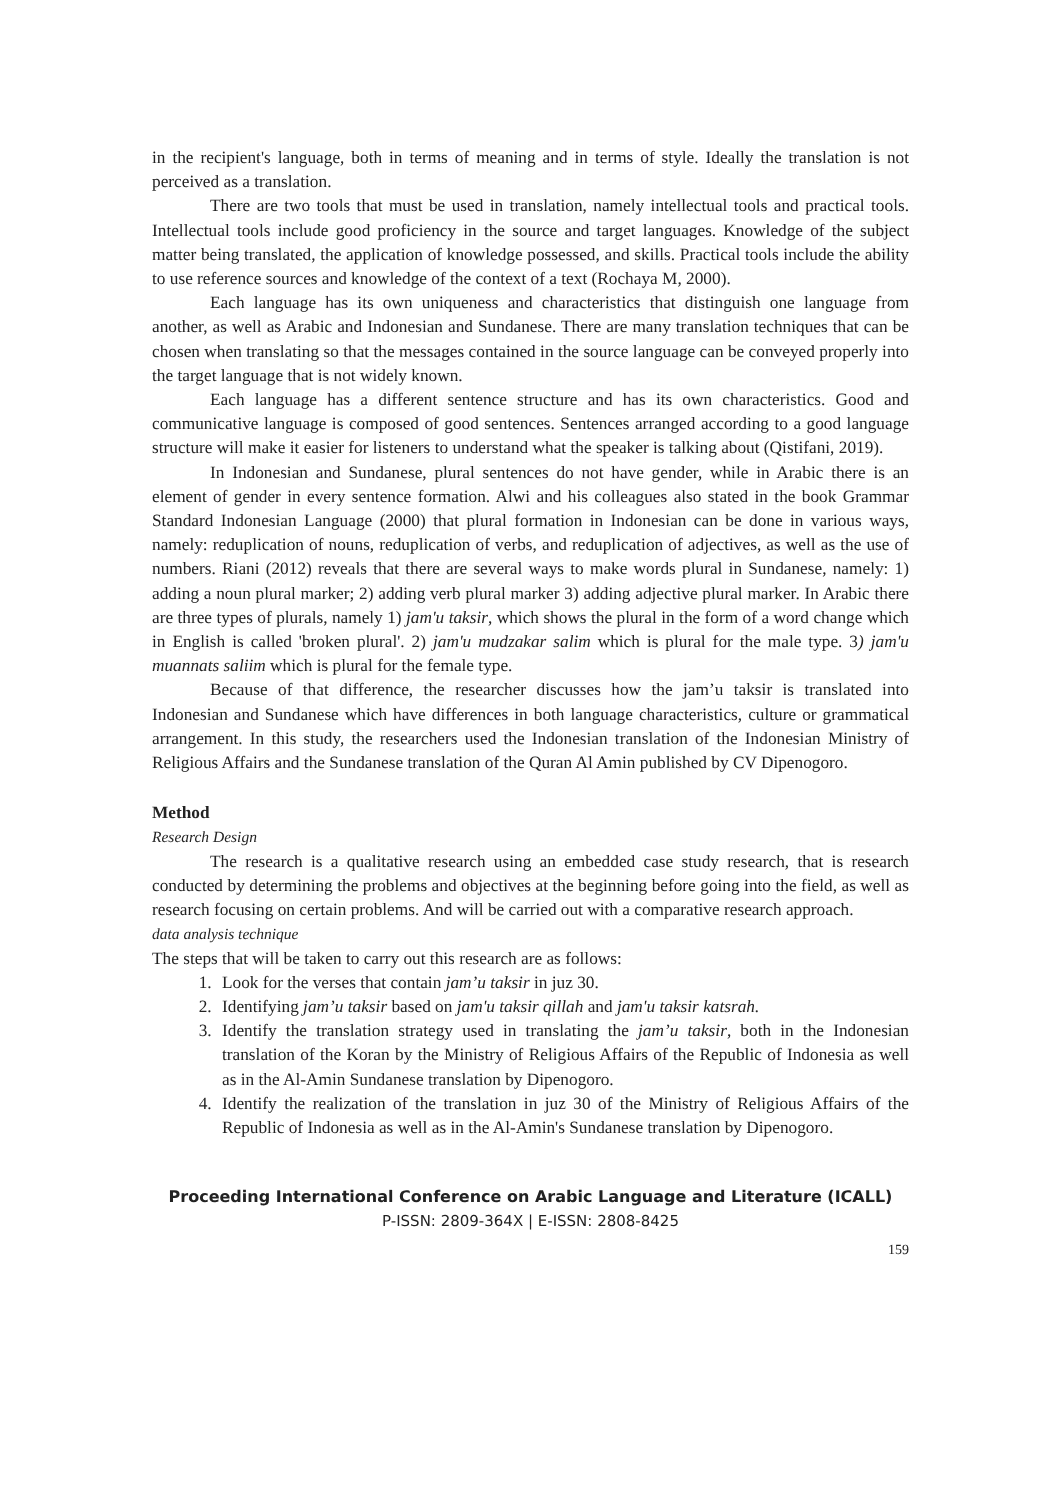in the recipient's language, both in terms of meaning and in terms of style. Ideally the translation is not perceived as a translation.
There are two tools that must be used in translation, namely intellectual tools and practical tools. Intellectual tools include good proficiency in the source and target languages. Knowledge of the subject matter being translated, the application of knowledge possessed, and skills. Practical tools include the ability to use reference sources and knowledge of the context of a text (Rochaya M, 2000).
Each language has its own uniqueness and characteristics that distinguish one language from another, as well as Arabic and Indonesian and Sundanese. There are many translation techniques that can be chosen when translating so that the messages contained in the source language can be conveyed properly into the target language that is not widely known.
Each language has a different sentence structure and has its own characteristics. Good and communicative language is composed of good sentences. Sentences arranged according to a good language structure will make it easier for listeners to understand what the speaker is talking about (Qistifani, 2019).
In Indonesian and Sundanese, plural sentences do not have gender, while in Arabic there is an element of gender in every sentence formation. Alwi and his colleagues also stated in the book Grammar Standard Indonesian Language (2000) that plural formation in Indonesian can be done in various ways, namely: reduplication of nouns, reduplication of verbs, and reduplication of adjectives, as well as the use of numbers. Riani (2012) reveals that there are several ways to make words plural in Sundanese, namely: 1) adding a noun plural marker; 2) adding verb plural marker 3) adding adjective plural marker. In Arabic there are three types of plurals, namely 1) jam'u taksir, which shows the plural in the form of a word change which in English is called 'broken plural'. 2) jam'u mudzakar salim which is plural for the male type. 3) jam'u muannats saliim which is plural for the female type.
Because of that difference, the researcher discusses how the jam’u taksir is translated into Indonesian and Sundanese which have differences in both language characteristics, culture or grammatical arrangement. In this study, the researchers used the Indonesian translation of the Indonesian Ministry of Religious Affairs and the Sundanese translation of the Quran Al Amin published by CV Dipenogoro.
Method
Research Design
The research is a qualitative research using an embedded case study research, that is research conducted by determining the problems and objectives at the beginning before going into the field, as well as research focusing on certain problems. And will be carried out with a comparative research approach.
data analysis technique
The steps that will be taken to carry out this research are as follows:
1. Look for the verses that contain jam’u taksir in juz 30.
2. Identifying jam’u taksir based on jam'u taksir qillah and jam'u taksir katsrah.
3. Identify the translation strategy used in translating the jam’u taksir, both in the Indonesian translation of the Koran by the Ministry of Religious Affairs of the Republic of Indonesia as well as in the Al-Amin Sundanese translation by Dipenogoro.
4. Identify the realization of the translation in juz 30 of the Ministry of Religious Affairs of the Republic of Indonesia as well as in the Al-Amin's Sundanese translation by Dipenogoro.
Proceeding International Conference on Arabic Language and Literature (ICALL)
P-ISSN: 2809-364X | E-ISSN: 2808-8425
159